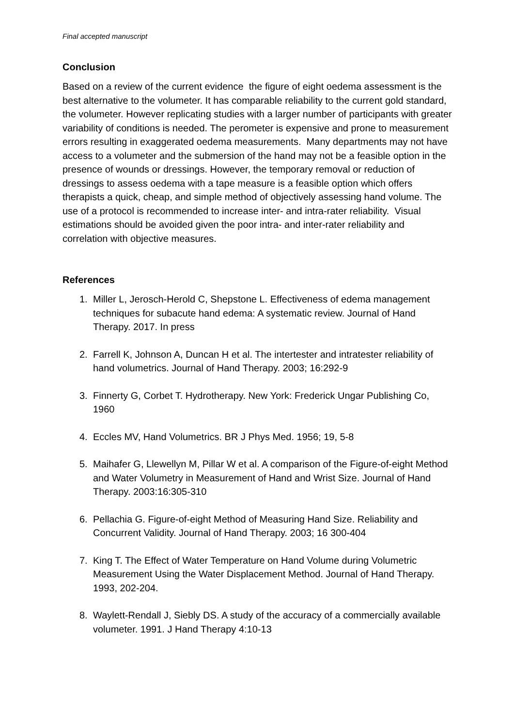Final accepted manuscript
Conclusion
Based on a review of the current evidence the figure of eight oedema assessment is the best alternative to the volumeter. It has comparable reliability to the current gold standard, the volumeter. However replicating studies with a larger number of participants with greater variability of conditions is needed. The perometer is expensive and prone to measurement errors resulting in exaggerated oedema measurements. Many departments may not have access to a volumeter and the submersion of the hand may not be a feasible option in the presence of wounds or dressings. However, the temporary removal or reduction of dressings to assess oedema with a tape measure is a feasible option which offers therapists a quick, cheap, and simple method of objectively assessing hand volume. The use of a protocol is recommended to increase inter- and intra-rater reliability. Visual estimations should be avoided given the poor intra- and inter-rater reliability and correlation with objective measures.
References
1. Miller L, Jerosch-Herold C, Shepstone L. Effectiveness of edema management techniques for subacute hand edema: A systematic review. Journal of Hand Therapy. 2017. In press
2. Farrell K, Johnson A, Duncan H et al. The intertester and intratester reliability of hand volumetrics. Journal of Hand Therapy. 2003; 16:292-9
3. Finnerty G, Corbet T. Hydrotherapy. New York: Frederick Ungar Publishing Co, 1960
4. Eccles MV, Hand Volumetrics. BR J Phys Med. 1956; 19, 5-8
5. Maihafer G, Llewellyn M, Pillar W et al. A comparison of the Figure-of-eight Method and Water Volumetry in Measurement of Hand and Wrist Size. Journal of Hand Therapy. 2003:16:305-310
6. Pellachia G. Figure-of-eight Method of Measuring Hand Size. Reliability and Concurrent Validity. Journal of Hand Therapy. 2003; 16 300-404
7. King T. The Effect of Water Temperature on Hand Volume during Volumetric Measurement Using the Water Displacement Method. Journal of Hand Therapy. 1993, 202-204.
8. Waylett-Rendall J, Siebly DS. A study of the accuracy of a commercially available volumeter. 1991. J Hand Therapy 4:10-13